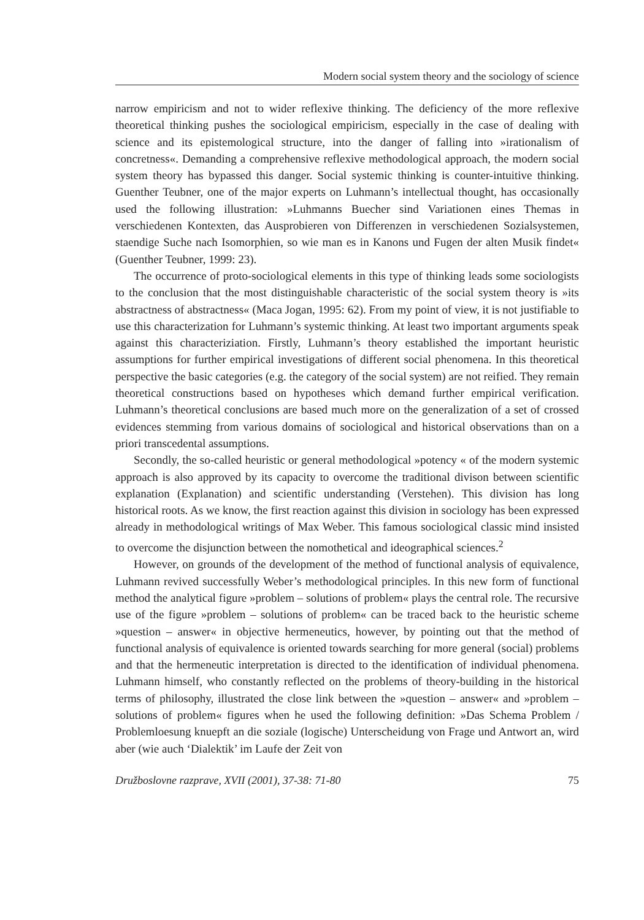Modern social system theory and the sociology of science
narrow empiricism and not to wider reflexive thinking. The deficiency of the more reflexive theoretical thinking pushes the sociological empiricism, especially in the case of dealing with science and its epistemological structure, into the danger of falling into »irationalism of concretness«. Demanding a comprehensive reflexive methodological approach, the modern social system theory has bypassed this danger. Social systemic thinking is counter-intuitive thinking. Guenther Teubner, one of the major experts on Luhmann’s intellectual thought, has occasionally used the following illustration: »Luhmanns Buecher sind Variationen eines Themas in verschiedenen Kontexten, das Ausprobieren von Differenzen in verschiedenen Sozialsystemen, staendige Suche nach Isomorphien, so wie man es in Kanons und Fugen der alten Musik findet« (Guenther Teubner, 1999: 23).
The occurrence of proto-sociological elements in this type of thinking leads some sociologists to the conclusion that the most distinguishable characteristic of the social system theory is »its abstractness of abstractness« (Maca Jogan, 1995: 62). From my point of view, it is not justifiable to use this characterization for Luhmann’s systemic thinking. At least two important arguments speak against this characteriziation. Firstly, Luhmann’s theory established the important heuristic assumptions for further empirical investigations of different social phenomena. In this theoretical perspective the basic categories (e.g. the category of the social system) are not reified. They remain theoretical constructions based on hypotheses which demand further empirical verification. Luhmann’s theoretical conclusions are based much more on the generalization of a set of crossed evidences stemming from various domains of sociological and historical observations than on a priori transcedental assumptions.
Secondly, the so-called heuristic or general methodological »potency « of the modern systemic approach is also approved by its capacity to overcome the traditional divison between scientific explanation (Explanation) and scientific understanding (Verstehen). This division has long historical roots. As we know, the first reaction against this division in sociology has been expressed already in methodological writings of Max Weber. This famous sociological classic mind insisted to overcome the disjunction between the nomothetical and ideographical sciences.<sup>2</sup>
However, on grounds of the development of the method of functional analysis of equivalence, Luhmann revived successfully Weber’s methodological principles. In this new form of functional method the analytical figure »problem – solutions of problem« plays the central role. The recursive use of the figure »problem – solutions of problem« can be traced back to the heuristic scheme »question – answer« in objective hermeneutics, however, by pointing out that the method of functional analysis of equivalence is oriented towards searching for more general (social) problems and that the hermeneutic interpretation is directed to the identification of individual phenomena. Luhmann himself, who constantly reflected on the problems of theory-building in the historical terms of philosophy, illustrated the close link between the »question – answer« and »problem – solutions of problem« figures when he used the following definition: »Das Schema Problem / Problemloesung knuepft an die soziale (logische) Unterscheidung von Frage und Antwort an, wird aber (wie auch ‘Dialektik’ im Laufe der Zeit von
Družboslovne razprave, XVII (2001), 37-38: 71-80 75